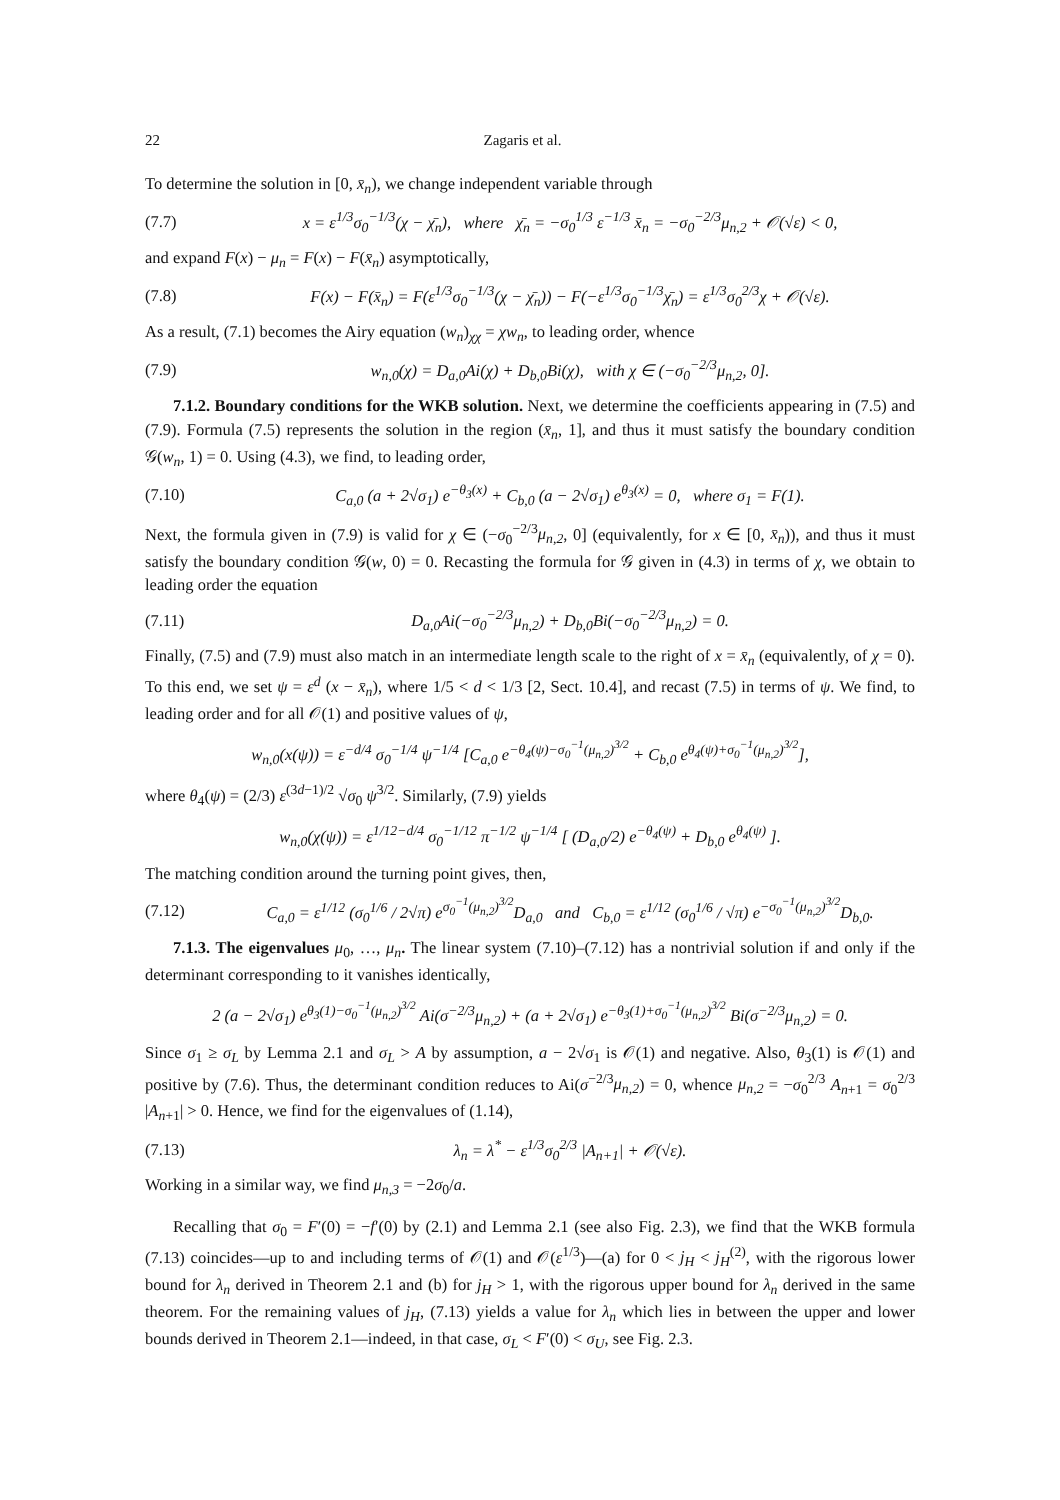22 Zagaris et al.
To determine the solution in [0, x̄<sub>n</sub>), we change independent variable through
(7.7) x = ε<sup>1/3</sup>σ<sub>0</sub><sup>−1/3</sup>(χ − χ̄<sub>n</sub>), where χ̄<sub>n</sub> = −σ<sub>0</sub><sup>1/3</sup> ε<sup>−1/3</sup> x̄<sub>n</sub> = −σ<sub>0</sub><sup>−2/3</sup>μ<sub>n,2</sub> + 𝒪(√ε) < 0,
and expand F(x) − μ<sub>n</sub> = F(x) − F(x̄<sub>n</sub>) asymptotically,
(7.8) F(x) − F(x̄<sub>n</sub>) = F(ε<sup>1/3</sup>σ<sub>0</sub><sup>−1/3</sup>(χ − χ̄<sub>n</sub>)) − F(−ε<sup>1/3</sup>σ<sub>0</sub><sup>−1/3</sup>χ̄<sub>n</sub>) = ε<sup>1/3</sup>σ<sub>0</sub><sup>2/3</sup>χ + 𝒪(√ε).
As a result, (7.1) becomes the Airy equation (w<sub>n</sub>)<sub>χχ</sub> = χw<sub>n</sub>, to leading order, whence
(7.9) w<sub>n,0</sub>(χ) = D<sub>a,0</sub>Ai(χ) + D<sub>b,0</sub>Bi(χ), with χ ∈ (−σ<sub>0</sub><sup>−2/3</sup>μ<sub>n,2</sub>, 0].
7.1.2. Boundary conditions for the WKB solution. Next, we determine the coefficients appearing in (7.5) and (7.9). Formula (7.5) represents the solution in the region (x̄<sub>n</sub>, 1], and thus it must satisfy the boundary condition 𝒢(w<sub>n</sub>, 1) = 0. Using (4.3), we find, to leading order,
(7.10) C<sub>a,0</sub> (a + 2√σ<sub>1</sub>) e<sup>−θ<sub>3</sub>(x)</sup> + C<sub>b,0</sub> (a − 2√σ<sub>1</sub>) e<sup>θ<sub>3</sub>(x)</sup> = 0, where σ<sub>1</sub> = F(1).
Next, the formula given in (7.9) is valid for χ ∈ (−σ<sub>0</sub><sup>−2/3</sup>μ<sub>n,2</sub>, 0] (equivalently, for x ∈ [0, x̄<sub>n</sub>)), and thus it must satisfy the boundary condition 𝒢(w, 0) = 0. Recasting the formula for 𝒢 given in (4.3) in terms of χ, we obtain to leading order the equation
(7.11) D<sub>a,0</sub>Ai(−σ<sub>0</sub><sup>−2/3</sup>μ<sub>n,2</sub>) + D<sub>b,0</sub>Bi(−σ<sub>0</sub><sup>−2/3</sup>μ<sub>n,2</sub>) = 0.
Finally, (7.5) and (7.9) must also match in an intermediate length scale to the right of x = x̄<sub>n</sub> (equivalently, of χ = 0). To this end, we set ψ = ε<sup>d</sup> (x − x̄<sub>n</sub>), where 1/5 < d < 1/3 [2, Sect. 10.4], and recast (7.5) in terms of ψ. We find, to leading order and for all 𝒪(1) and positive values of ψ,
w<sub>n,0</sub>(x(ψ)) = ε<sup>−d/4</sup> σ<sub>0</sub><sup>−1/4</sup> ψ<sup>−1/4</sup> [C<sub>a,0</sub> e<sup>−θ<sub>4</sub>(ψ)−σ<sub>0</sub><sup>−1</sup>(μ<sub>n,2</sub>)<sup>3/2</sup></sup> + C<sub>b,0</sub> e<sup>θ<sub>4</sub>(ψ)+σ<sub>0</sub><sup>−1</sup>(μ<sub>n,2</sub>)<sup>3/2</sup></sup>],
where θ<sub>4</sub>(ψ) = (2/3) ε<sup>(3d−1)/2</sup> √σ<sub>0</sub> ψ<sup>3/2</sup>. Similarly, (7.9) yields
w<sub>n,0</sub>(χ(ψ)) = ε<sup>1/12−d/4</sup> σ<sub>0</sub><sup>−1/12</sup> π<sup>−1/2</sup> ψ<sup>−1/4</sup> [ (D<sub>a,0</sub>/2) e<sup>−θ<sub>4</sub>(ψ)</sup> + D<sub>b,0</sub> e<sup>θ<sub>4</sub>(ψ)</sup> ].
The matching condition around the turning point gives, then,
(7.12) C<sub>a,0</sub> = ε<sup>1/12</sup> (σ<sub>0</sub><sup>1/6</sup> / 2√π) e<sup>σ<sub>0</sub><sup>−1</sup>(μ<sub>n,2</sub>)<sup>3/2</sup></sup>D<sub>a,0</sub> and C<sub>b,0</sub> = ε<sup>1/12</sup> (σ<sub>0</sub><sup>1/6</sup> / √π) e<sup>−σ<sub>0</sub><sup>−1</sup>(μ<sub>n,2</sub>)<sup>3/2</sup></sup>D<sub>b,0</sub>.
7.1.3. The eigenvalues μ<sub>0</sub>, …, μ<sub>n</sub>. The linear system (7.10)–(7.12) has a nontrivial solution if and only if the determinant corresponding to it vanishes identically,
2 (a − 2√σ<sub>1</sub>) e<sup>θ<sub>3</sub>(1)−σ<sub>0</sub><sup>−1</sup>(μ<sub>n,2</sub>)<sup>3/2</sup></sup> Ai(σ<sup>−2/3</sup>μ<sub>n,2</sub>) + (a + 2√σ<sub>1</sub>) e<sup>−θ<sub>3</sub>(1)+σ<sub>0</sub><sup>−1</sup>(μ<sub>n,2</sub>)<sup>3/2</sup></sup> Bi(σ<sup>−2/3</sup>μ<sub>n,2</sub>) = 0.
Since σ<sub>1</sub> ≥ σ<sub>L</sub> by Lemma 2.1 and σ<sub>L</sub> > A by assumption, a − 2√σ<sub>1</sub> is 𝒪(1) and negative. Also, θ<sub>3</sub>(1) is 𝒪(1) and positive by (7.6). Thus, the determinant condition reduces to Ai(σ<sup>−2/3</sup>μ<sub>n,2</sub>) = 0, whence μ<sub>n,2</sub> = −σ<sub>0</sub><sup>2/3</sup> A<sub>n+1</sub> = σ<sub>0</sub><sup>2/3</sup> |A<sub>n+1</sub>| > 0. Hence, we find for the eigenvalues of (1.14),
(7.13) λ<sub>n</sub> = λ<sup>*</sup> − ε<sup>1/3</sup>σ<sub>0</sub><sup>2/3</sup> |A<sub>n+1</sub>| + 𝒪(√ε).
Working in a similar way, we find μ<sub>n,3</sub> = −2σ<sub>0</sub>/a.
Recalling that σ<sub>0</sub> = F′(0) = −f′(0) by (2.1) and Lemma 2.1 (see also Fig. 2.3), we find that the WKB formula (7.13) coincides—up to and including terms of 𝒪(1) and 𝒪(ε<sup>1/3</sup>)—(a) for 0 < j<sub>H</sub> < j<sub>H</sub><sup>(2)</sup>, with the rigorous lower bound for λ<sub>n</sub> derived in Theorem 2.1 and (b) for j<sub>H</sub> > 1, with the rigorous upper bound for λ<sub>n</sub> derived in the same theorem. For the remaining values of j<sub>H</sub>, (7.13) yields a value for λ<sub>n</sub> which lies in between the upper and lower bounds derived in Theorem 2.1—indeed, in that case, σ<sub>L</sub> < F′(0) < σ<sub>U</sub>, see Fig. 2.3.